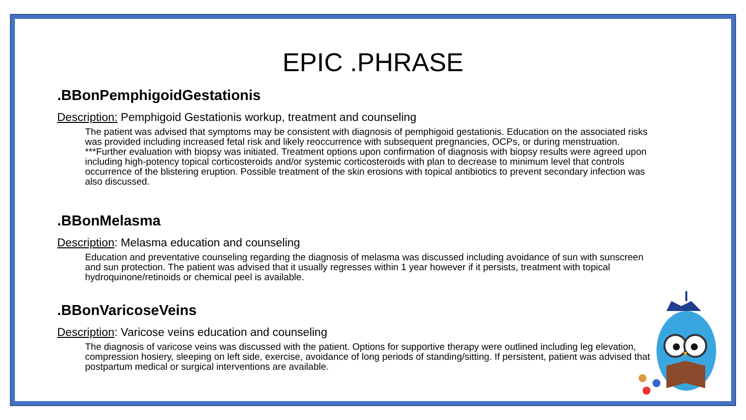EPIC .PHRASE
.BBonPemphigoidGestationis
Description: Pemphigoid Gestationis workup, treatment and counseling
The patient was advised that symptoms may be consistent with diagnosis of pemphigoid gestationis. Education on the associated risks was provided including increased fetal risk and likely reoccurrence with subsequent pregnancies, OCPs, or during menstruation. ***Further evaluation with biopsy was initiated. Treatment options upon confirmation of diagnosis with biopsy results were agreed upon including high-potency topical corticosteroids and/or systemic corticosteroids with plan to decrease to minimum level that controls occurrence of the blistering eruption. Possible treatment of the skin erosions with topical antibiotics to prevent secondary infection was also discussed.
.BBonMelasma
Description: Melasma education and counseling
Education and preventative counseling regarding the diagnosis of melasma was discussed including avoidance of sun with sunscreen and sun protection. The patient was advised that it usually regresses within 1 year however if it persists, treatment with topical hydroquinone/retinoids or chemical peel is available.
.BBonVaricoseVeins
Description: Varicose veins education and counseling
The diagnosis of varicose veins was discussed with the patient. Options for supportive therapy were outlined including leg elevation, compression hosiery, sleeping on left side, exercise, avoidance of long periods of standing/sitting. If persistent, patient was advised that postpartum medical or surgical interventions are available.